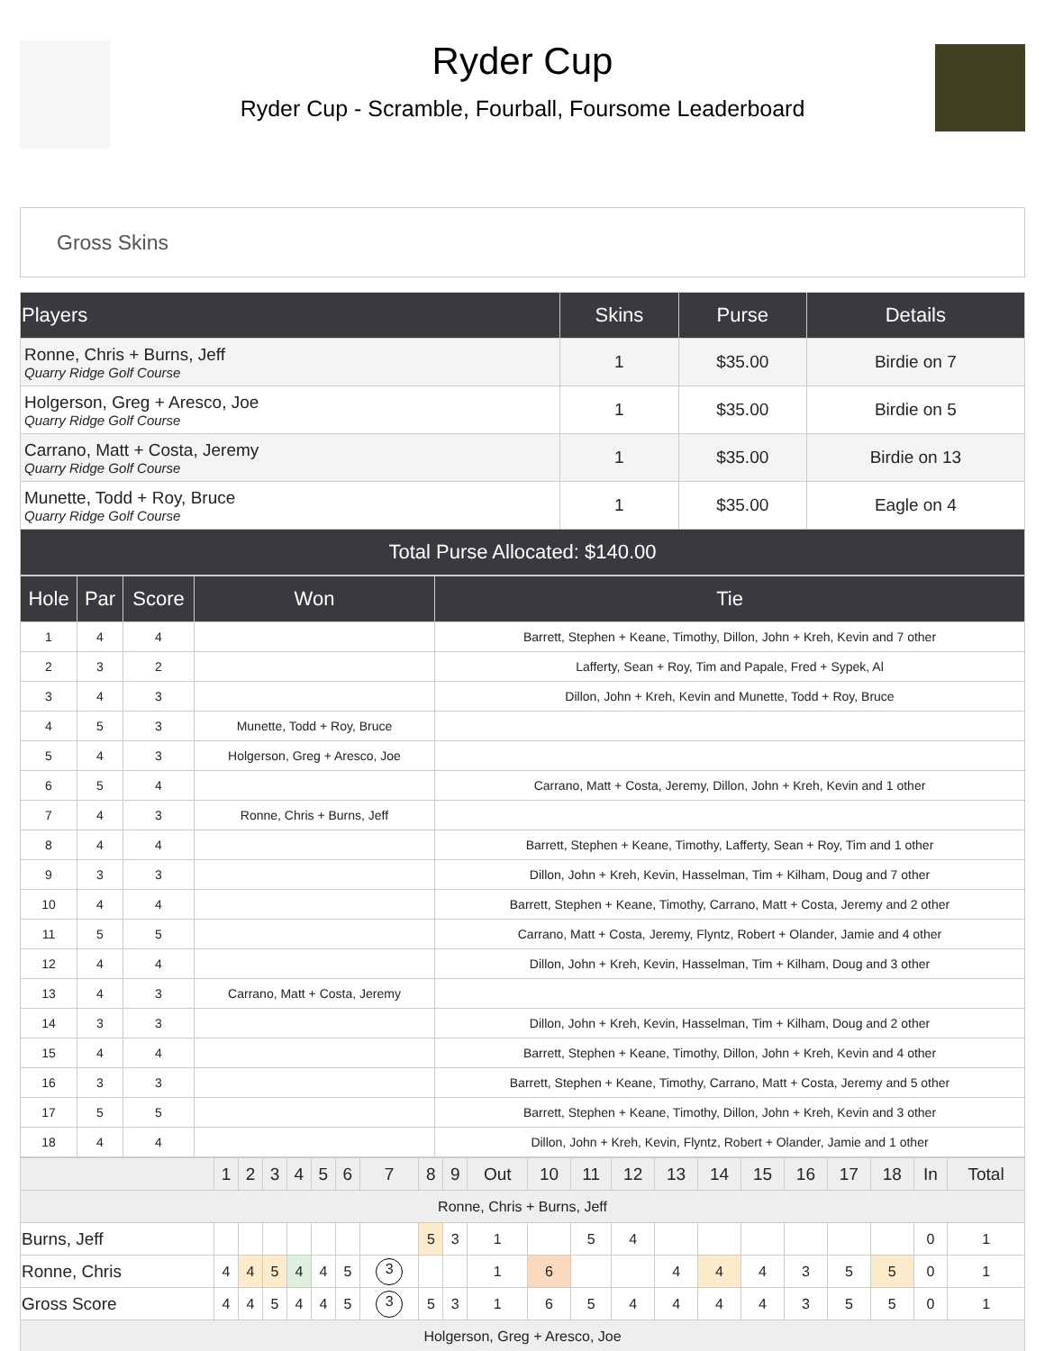Ryder Cup
Ryder Cup - Scramble, Fourball, Foursome Leaderboard
Gross Skins
| Players | Skins | Purse | Details |
| --- | --- | --- | --- |
| Ronne, Chris + Burns, Jeff Quarry Ridge Golf Course | 1 | $35.00 | Birdie on 7 |
| Holgerson, Greg + Aresco, Joe Quarry Ridge Golf Course | 1 | $35.00 | Birdie on 5 |
| Carrano, Matt + Costa, Jeremy Quarry Ridge Golf Course | 1 | $35.00 | Birdie on 13 |
| Munette, Todd + Roy, Bruce Quarry Ridge Golf Course | 1 | $35.00 | Eagle on 4 |
| Total Purse Allocated: $140.00 | | | |
| Hole | Par | Score | Won | Tie |
| --- | --- | --- | --- | --- |
| 1 | 4 | 4 | | Barrett, Stephen + Keane, Timothy, Dillon, John + Kreh, Kevin and 7 other |
| 2 | 3 | 2 | | Lafferty, Sean + Roy, Tim and Papale, Fred + Sypek, Al |
| 3 | 4 | 3 | | Dillon, John + Kreh, Kevin and Munette, Todd + Roy, Bruce |
| 4 | 5 | 3 | Munette, Todd + Roy, Bruce | |
| 5 | 4 | 3 | Holgerson, Greg + Aresco, Joe | |
| 6 | 5 | 4 | | Carrano, Matt + Costa, Jeremy, Dillon, John + Kreh, Kevin and 1 other |
| 7 | 4 | 3 | Ronne, Chris + Burns, Jeff | |
| 8 | 4 | 4 | | Barrett, Stephen + Keane, Timothy, Lafferty, Sean + Roy, Tim and 1 other |
| 9 | 3 | 3 | | Dillon, John + Kreh, Kevin, Hasselman, Tim + Kilham, Doug and 7 other |
| 10 | 4 | 4 | | Barrett, Stephen + Keane, Timothy, Carrano, Matt + Costa, Jeremy and 2 other |
| 11 | 5 | 5 | | Carrano, Matt + Costa, Jeremy, Flyntz, Robert + Olander, Jamie and 4 other |
| 12 | 4 | 4 | | Dillon, John + Kreh, Kevin, Hasselman, Tim + Kilham, Doug and 3 other |
| 13 | 4 | 3 | Carrano, Matt + Costa, Jeremy | |
| 14 | 3 | 3 | | Dillon, John + Kreh, Kevin, Hasselman, Tim + Kilham, Doug and 2 other |
| 15 | 4 | 4 | | Barrett, Stephen + Keane, Timothy, Dillon, John + Kreh, Kevin and 4 other |
| 16 | 3 | 3 | | Barrett, Stephen + Keane, Timothy, Carrano, Matt + Costa, Jeremy and 5 other |
| 17 | 5 | 5 | | Barrett, Stephen + Keane, Timothy, Dillon, John + Kreh, Kevin and 3 other |
| 18 | 4 | 4 | | Dillon, John + Kreh, Kevin, Flyntz, Robert + Olander, Jamie and 1 other |
| | 1 | 2 | 3 | 4 | 5 | 6 | 7 | 8 | 9 | Out | 10 | 11 | 12 | 13 | 14 | 15 | 16 | 17 | 18 | In | Total |
| --- | --- | --- | --- | --- | --- | --- | --- | --- | --- | --- | --- | --- | --- | --- | --- | --- | --- | --- | --- | --- | --- |
| Ronne, Chris + Burns, Jeff | | | | | | | | | | | | | | | | | | | | | |
| Burns, Jeff | | | | | | | | 5 | 3 | 1 | | 5 | 4 | | | | | | | 0 | 1 |
| Ronne, Chris | 4 | 4 | 5 | 4 | 4 | 5 | 3 | | | 1 | 6 | | | 4 | 4 | 4 | 3 | 5 | 5 | 0 | 1 |
| Gross Score | 4 | 4 | 5 | 4 | 4 | 5 | 3 | 5 | 3 | 1 | 6 | 5 | 4 | 4 | 4 | 4 | 3 | 5 | 5 | 0 | 1 |
| Holgerson, Greg + Aresco, Joe | | | | | | | | | | | | | | | | | | | | | |